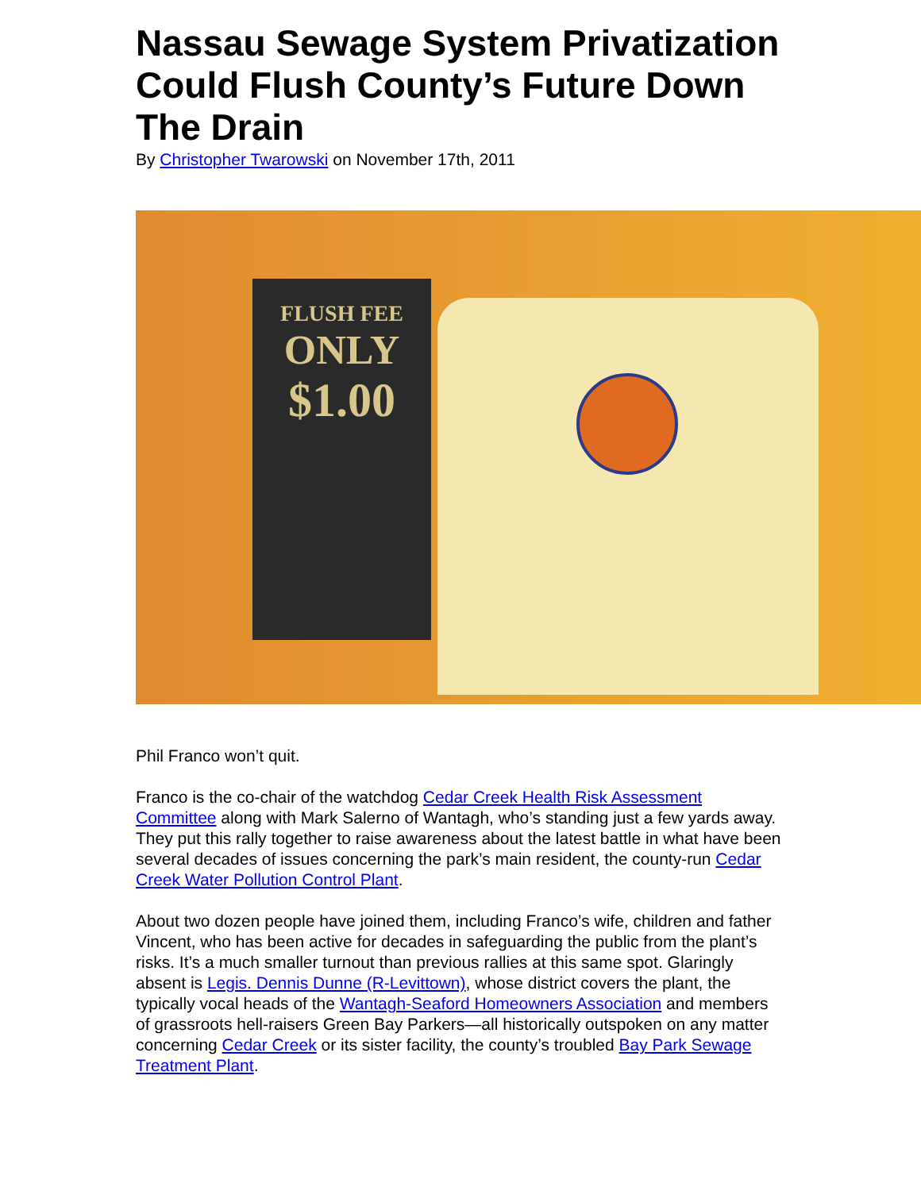Nassau Sewage System Privatization Could Flush County’s Future Down The Drain
By Christopher Twarowski on November 17th, 2011
FLUSH FEE
ONLY
$1.00
Phil Franco won’t quit.
Franco is the co-chair of the watchdog Cedar Creek Health Risk Assessment Committee along with Mark Salerno of Wantagh, who’s standing just a few yards away. They put this rally together to raise awareness about the latest battle in what have been several decades of issues concerning the park’s main resident, the county-run Cedar Creek Water Pollution Control Plant.
About two dozen people have joined them, including Franco’s wife, children and father Vincent, who has been active for decades in safeguarding the public from the plant’s risks. It’s a much smaller turnout than previous rallies at this same spot. Glaringly absent is Legis. Dennis Dunne (R-Levittown), whose district covers the plant, the typically vocal heads of the Wantagh-Seaford Homeowners Association and members of grassroots hell-raisers Green Bay Parkers—all historically outspoken on any matter concerning Cedar Creek or its sister facility, the county’s troubled Bay Park Sewage Treatment Plant.